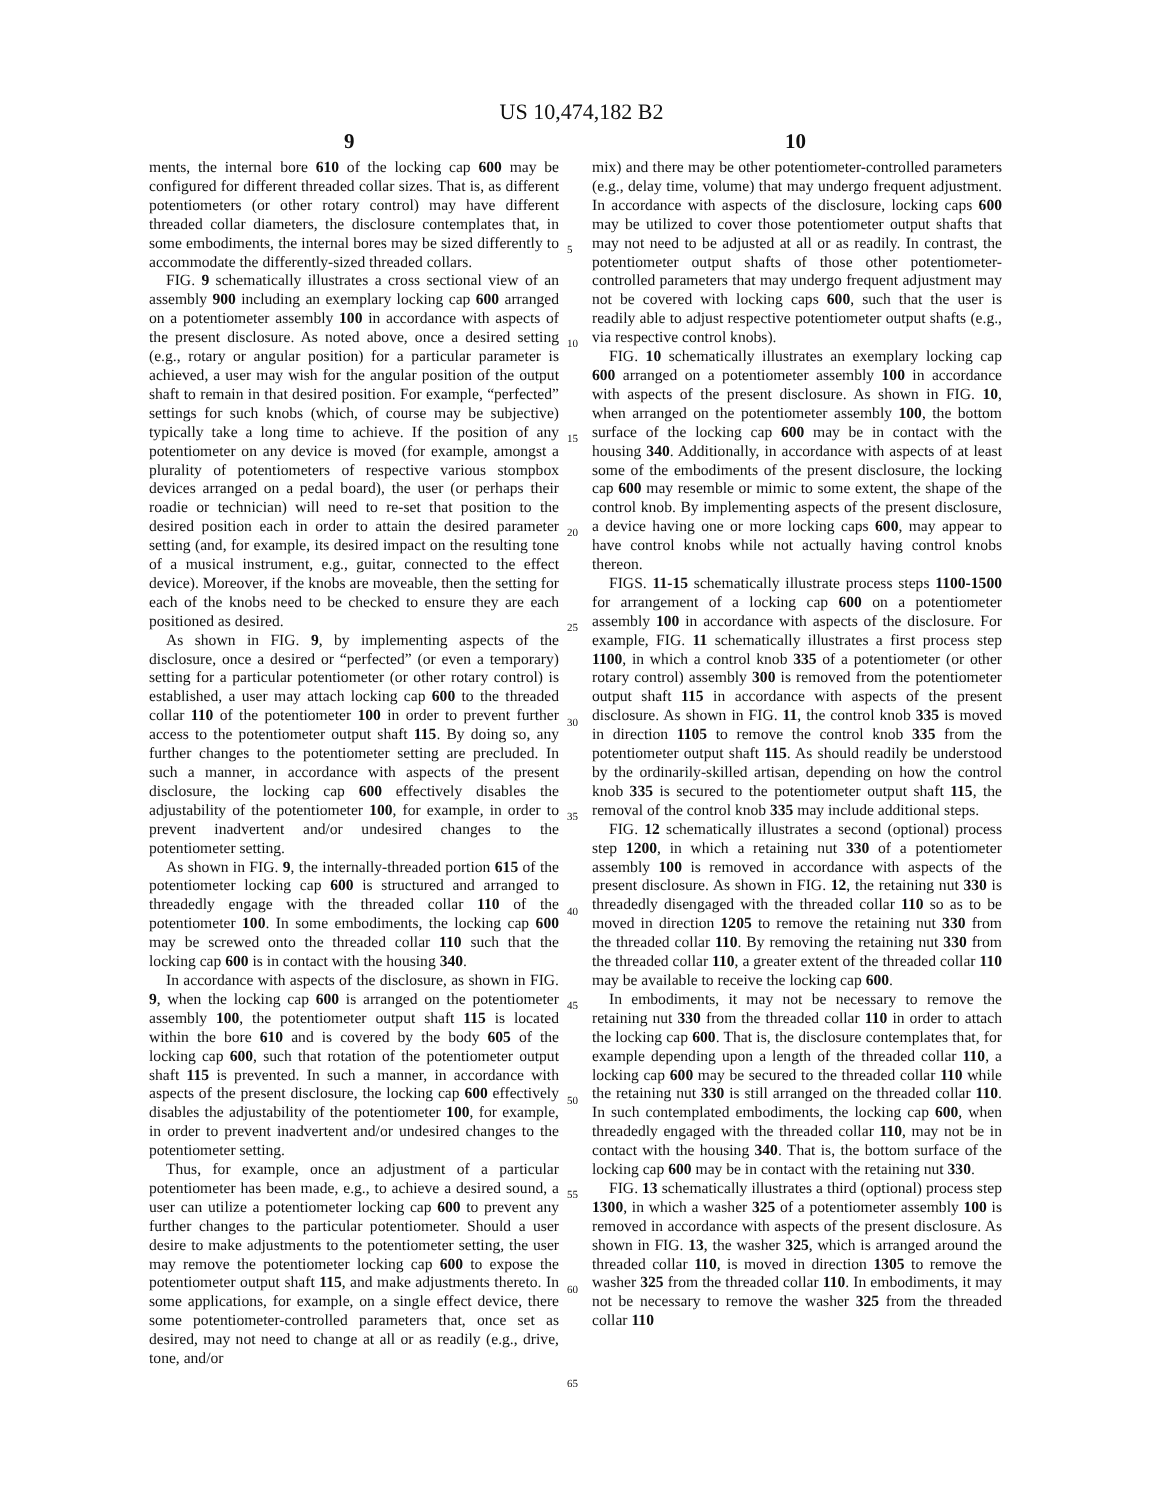US 10,474,182 B2
9 10
ments, the internal bore 610 of the locking cap 600 may be configured for different threaded collar sizes. That is, as different potentiometers (or other rotary control) may have different threaded collar diameters, the disclosure contemplates that, in some embodiments, the internal bores may be sized differently to accommodate the differently-sized threaded collars.
FIG. 9 schematically illustrates a cross sectional view of an assembly 900 including an exemplary locking cap 600 arranged on a potentiometer assembly 100 in accordance with aspects of the present disclosure. As noted above, once a desired setting (e.g., rotary or angular position) for a particular parameter is achieved, a user may wish for the angular position of the output shaft to remain in that desired position. For example, “perfected” settings for such knobs (which, of course may be subjective) typically take a long time to achieve. If the position of any potentiometer on any device is moved (for example, amongst a plurality of potentiometers of respective various stompbox devices arranged on a pedal board), the user (or perhaps their roadie or technician) will need to re-set that position to the desired position each in order to attain the desired parameter setting (and, for example, its desired impact on the resulting tone of a musical instrument, e.g., guitar, connected to the effect device). Moreover, if the knobs are moveable, then the setting for each of the knobs need to be checked to ensure they are each positioned as desired.
As shown in FIG. 9, by implementing aspects of the disclosure, once a desired or “perfected” (or even a temporary) setting for a particular potentiometer (or other rotary control) is established, a user may attach locking cap 600 to the threaded collar 110 of the potentiometer 100 in order to prevent further access to the potentiometer output shaft 115. By doing so, any further changes to the potentiometer setting are precluded. In such a manner, in accordance with aspects of the present disclosure, the locking cap 600 effectively disables the adjustability of the potentiometer 100, for example, in order to prevent inadvertent and/or undesired changes to the potentiometer setting.
As shown in FIG. 9, the internally-threaded portion 615 of the potentiometer locking cap 600 is structured and arranged to threadedly engage with the threaded collar 110 of the potentiometer 100. In some embodiments, the locking cap 600 may be screwed onto the threaded collar 110 such that the locking cap 600 is in contact with the housing 340.
In accordance with aspects of the disclosure, as shown in FIG. 9, when the locking cap 600 is arranged on the potentiometer assembly 100, the potentiometer output shaft 115 is located within the bore 610 and is covered by the body 605 of the locking cap 600, such that rotation of the potentiometer output shaft 115 is prevented. In such a manner, in accordance with aspects of the present disclosure, the locking cap 600 effectively disables the adjustability of the potentiometer 100, for example, in order to prevent inadvertent and/or undesired changes to the potentiometer setting.
Thus, for example, once an adjustment of a particular potentiometer has been made, e.g., to achieve a desired sound, a user can utilize a potentiometer locking cap 600 to prevent any further changes to the particular potentiometer. Should a user desire to make adjustments to the potentiometer setting, the user may remove the potentiometer locking cap 600 to expose the potentiometer output shaft 115, and make adjustments thereto. In some applications, for example, on a single effect device, there some potentiometer-controlled parameters that, once set as desired, may not need to change at all or as readily (e.g., drive, tone, and/or
5
10
15
20
25
30
35
40
45
50
55
60
65
mix) and there may be other potentiometer-controlled parameters (e.g., delay time, volume) that may undergo frequent adjustment. In accordance with aspects of the disclosure, locking caps 600 may be utilized to cover those potentiometer output shafts that may not need to be adjusted at all or as readily. In contrast, the potentiometer output shafts of those other potentiometer-controlled parameters that may undergo frequent adjustment may not be covered with locking caps 600, such that the user is readily able to adjust respective potentiometer output shafts (e.g., via respective control knobs).
FIG. 10 schematically illustrates an exemplary locking cap 600 arranged on a potentiometer assembly 100 in accordance with aspects of the present disclosure. As shown in FIG. 10, when arranged on the potentiometer assembly 100, the bottom surface of the locking cap 600 may be in contact with the housing 340. Additionally, in accordance with aspects of at least some of the embodiments of the present disclosure, the locking cap 600 may resemble or mimic to some extent, the shape of the control knob. By implementing aspects of the present disclosure, a device having one or more locking caps 600, may appear to have control knobs while not actually having control knobs thereon.
FIGS. 11-15 schematically illustrate process steps 1100-1500 for arrangement of a locking cap 600 on a potentiometer assembly 100 in accordance with aspects of the disclosure. For example, FIG. 11 schematically illustrates a first process step 1100, in which a control knob 335 of a potentiometer (or other rotary control) assembly 300 is removed from the potentiometer output shaft 115 in accordance with aspects of the present disclosure. As shown in FIG. 11, the control knob 335 is moved in direction 1105 to remove the control knob 335 from the potentiometer output shaft 115. As should readily be understood by the ordinarily-skilled artisan, depending on how the control knob 335 is secured to the potentiometer output shaft 115, the removal of the control knob 335 may include additional steps.
FIG. 12 schematically illustrates a second (optional) process step 1200, in which a retaining nut 330 of a potentiometer assembly 100 is removed in accordance with aspects of the present disclosure. As shown in FIG. 12, the retaining nut 330 is threadedly disengaged with the threaded collar 110 so as to be moved in direction 1205 to remove the retaining nut 330 from the threaded collar 110. By removing the retaining nut 330 from the threaded collar 110, a greater extent of the threaded collar 110 may be available to receive the locking cap 600.
In embodiments, it may not be necessary to remove the retaining nut 330 from the threaded collar 110 in order to attach the locking cap 600. That is, the disclosure contemplates that, for example depending upon a length of the threaded collar 110, a locking cap 600 may be secured to the threaded collar 110 while the retaining nut 330 is still arranged on the threaded collar 110. In such contemplated embodiments, the locking cap 600, when threadedly engaged with the threaded collar 110, may not be in contact with the housing 340. That is, the bottom surface of the locking cap 600 may be in contact with the retaining nut 330.
FIG. 13 schematically illustrates a third (optional) process step 1300, in which a washer 325 of a potentiometer assembly 100 is removed in accordance with aspects of the present disclosure. As shown in FIG. 13, the washer 325, which is arranged around the threaded collar 110, is moved in direction 1305 to remove the washer 325 from the threaded collar 110. In embodiments, it may not be necessary to remove the washer 325 from the threaded collar 110